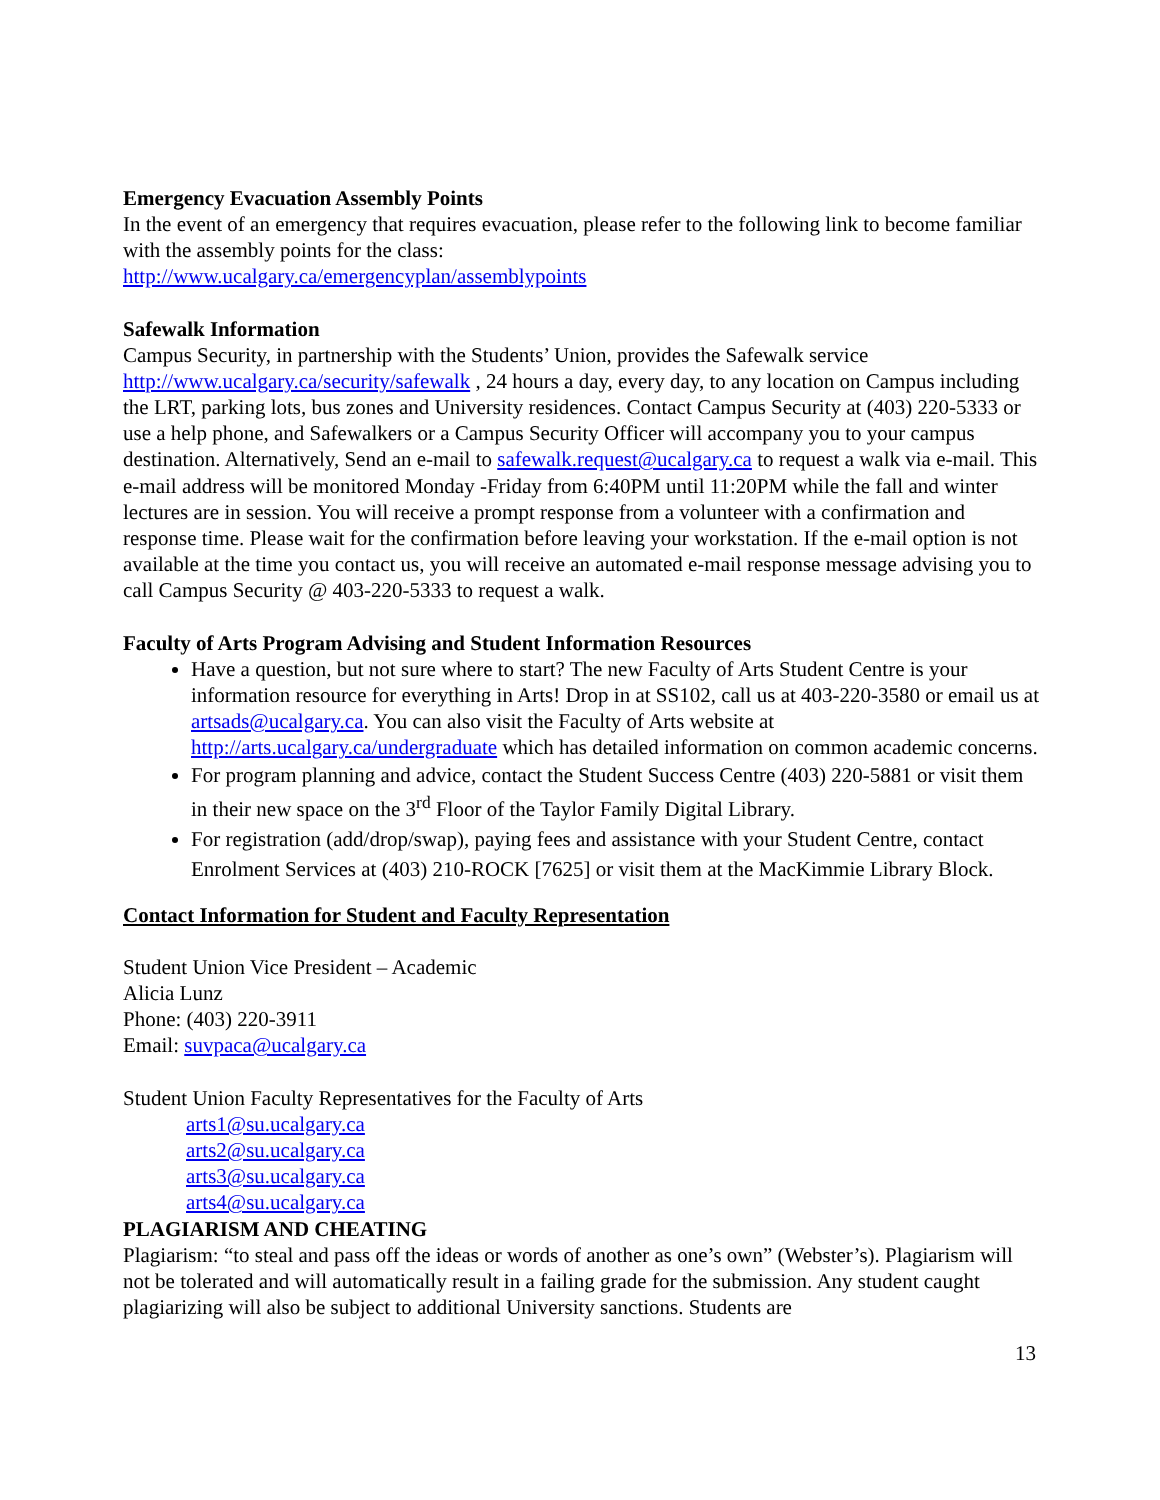Emergency Evacuation Assembly Points
In the event of an emergency that requires evacuation, please refer to the following link to become familiar with the assembly points for the class:
http://www.ucalgary.ca/emergencyplan/assemblypoints
Safewalk Information
Campus Security, in partnership with the Students’ Union, provides the Safewalk service http://www.ucalgary.ca/security/safewalk , 24 hours a day, every day, to any location on Campus including the LRT, parking lots, bus zones and University residences. Contact Campus Security at (403) 220-5333 or use a help phone, and Safewalkers or a Campus Security Officer will accompany you to your campus destination. Alternatively, Send an e-mail to safewalk.request@ucalgary.ca to request a walk via e-mail. This e-mail address will be monitored Monday -Friday from 6:40PM until 11:20PM while the fall and winter lectures are in session. You will receive a prompt response from a volunteer with a confirmation and response time. Please wait for the confirmation before leaving your workstation. If the e-mail option is not available at the time you contact us, you will receive an automated e-mail response message advising you to call Campus Security @ 403-220-5333 to request a walk.
Faculty of Arts Program Advising and Student Information Resources
Have a question, but not sure where to start? The new Faculty of Arts Student Centre is your information resource for everything in Arts! Drop in at SS102, call us at 403-220-3580 or email us at artsads@ucalgary.ca. You can also visit the Faculty of Arts website at http://arts.ucalgary.ca/undergraduate which has detailed information on common academic concerns.
For program planning and advice, contact the Student Success Centre (403) 220-5881 or visit them in their new space on the 3<sup>rd</sup> Floor of the Taylor Family Digital Library.
For registration (add/drop/swap), paying fees and assistance with your Student Centre, contact Enrolment Services at (403) 210-ROCK [7625] or visit them at the MacKimmie Library Block.
Contact Information for Student and Faculty Representation
Student Union Vice President – Academic
Alicia Lunz
Phone: (403) 220-3911
Email: suvpaca@ucalgary.ca
Student Union Faculty Representatives for the Faculty of Arts
arts1@su.ucalgary.ca
arts2@su.ucalgary.ca
arts3@su.ucalgary.ca
arts4@su.ucalgary.ca
PLAGIARISM AND CHEATING
Plagiarism: “to steal and pass off the ideas or words of another as one’s own” (Webster’s). Plagiarism will not be tolerated and will automatically result in a failing grade for the submission. Any student caught plagiarizing will also be subject to additional University sanctions. Students are
13